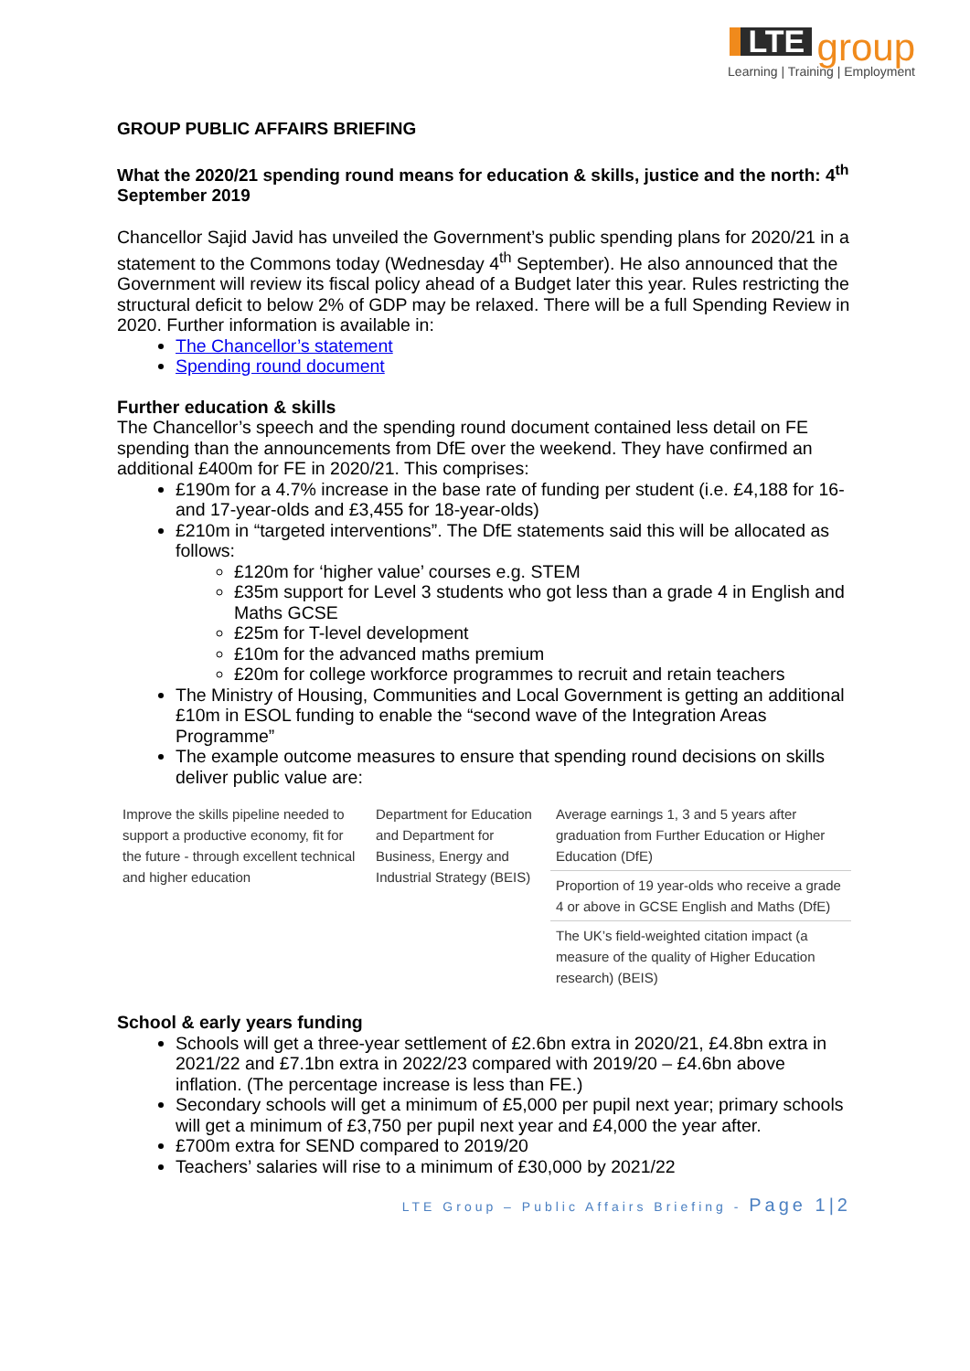LTE group
Learning | Training | Employment
GROUP PUBLIC AFFAIRS BRIEFING
What the 2020/21 spending round means for education & skills, justice and the north: 4<sup>th</sup> September 2019
Chancellor Sajid Javid has unveiled the Government’s public spending plans for 2020/21 in a statement to the Commons today (Wednesday 4<sup>th</sup> September). He also announced that the Government will review its fiscal policy ahead of a Budget later this year. Rules restricting the structural deficit to below 2% of GDP may be relaxed. There will be a full Spending Review in 2020. Further information is available in:
The Chancellor’s statement
Spending round document
Further education & skills
The Chancellor’s speech and the spending round document contained less detail on FE spending than the announcements from DfE over the weekend. They have confirmed an additional £400m for FE in 2020/21. This comprises:
£190m for a 4.7% increase in the base rate of funding per student (i.e. £4,188 for 16- and 17-year-olds and £3,455 for 18-year-olds)
£210m in “targeted interventions”. The DfE statements said this will be allocated as follows:
£120m for ‘higher value’ courses e.g. STEM
£35m support for Level 3 students who got less than a grade 4 in English and Maths GCSE
£25m for T-level development
£10m for the advanced maths premium
£20m for college workforce programmes to recruit and retain teachers
The Ministry of Housing, Communities and Local Government is getting an additional £10m in ESOL funding to enable the “second wave of the Integration Areas Programme”
The example outcome measures to ensure that spending round decisions on skills deliver public value are:
| Improve the skills pipeline needed to support a productive economy, fit for the future - through excellent technical and higher education | Department for Education and Department for Business, Energy and Industrial Strategy (BEIS) | Average earnings 1, 3 and 5 years after graduation from Further Education or Higher Education (DfE) |
| | | Proportion of 19 year-olds who receive a grade 4 or above in GCSE English and Maths (DfE) |
| | | The UK’s field-weighted citation impact (a measure of the quality of Higher Education research) (BEIS) |
School & early years funding
Schools will get a three-year settlement of £2.6bn extra in 2020/21, £4.8bn extra in 2021/22 and £7.1bn extra in 2022/23 compared with 2019/20 – £4.6bn above inflation. (The percentage increase is less than FE.)
Secondary schools will get a minimum of £5,000 per pupil next year; primary schools will get a minimum of £3,750 per pupil next year and £4,000 the year after.
£700m extra for SEND compared to 2019/20
Teachers’ salaries will rise to a minimum of £30,000 by 2021/22
LTE Group – Public Affairs Briefing - Page 1|2